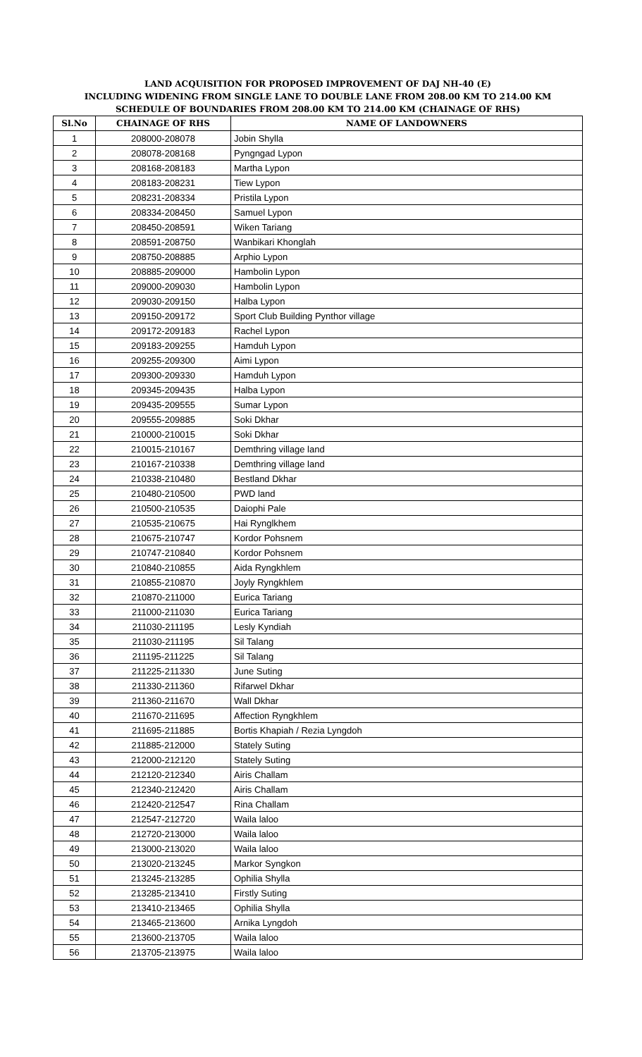LAND ACQUISITION FOR PROPOSED IMPROVEMENT OF DAJ NH-40 (E)
INCLUDING WIDENING FROM SINGLE LANE TO DOUBLE LANE FROM 208.00 KM TO 214.00 KM
SCHEDULE OF BOUNDARIES FROM 208.00 KM TO 214.00 KM (CHAINAGE OF RHS)
| Sl.No | CHAINAGE OF RHS | NAME OF LANDOWNERS |
| --- | --- | --- |
| 1 | 208000-208078 | Jobin Shylla |
| 2 | 208078-208168 | Pyngngad Lypon |
| 3 | 208168-208183 | Martha Lypon |
| 4 | 208183-208231 | Tiew Lypon |
| 5 | 208231-208334 | Pristila Lypon |
| 6 | 208334-208450 | Samuel Lypon |
| 7 | 208450-208591 | Wiken Tariang |
| 8 | 208591-208750 | Wanbikari Khonglah |
| 9 | 208750-208885 | Arphio Lypon |
| 10 | 208885-209000 | Hambolin Lypon |
| 11 | 209000-209030 | Hambolin Lypon |
| 12 | 209030-209150 | Halba Lypon |
| 13 | 209150-209172 | Sport Club Building Pynthor village |
| 14 | 209172-209183 | Rachel Lypon |
| 15 | 209183-209255 | Hamduh Lypon |
| 16 | 209255-209300 | Aimi Lypon |
| 17 | 209300-209330 | Hamduh Lypon |
| 18 | 209345-209435 | Halba Lypon |
| 19 | 209435-209555 | Sumar Lypon |
| 20 | 209555-209885 | Soki Dkhar |
| 21 | 210000-210015 | Soki Dkhar |
| 22 | 210015-210167 | Demthring village land |
| 23 | 210167-210338 | Demthring village land |
| 24 | 210338-210480 | Bestland Dkhar |
| 25 | 210480-210500 | PWD land |
| 26 | 210500-210535 | Daiophi Pale |
| 27 | 210535-210675 | Hai Rynglkhem |
| 28 | 210675-210747 | Kordor Pohsnem |
| 29 | 210747-210840 | Kordor Pohsnem |
| 30 | 210840-210855 | Aida Ryngkhlem |
| 31 | 210855-210870 | Joyly Ryngkhlem |
| 32 | 210870-211000 | Eurica Tariang |
| 33 | 211000-211030 | Eurica Tariang |
| 34 | 211030-211195 | Lesly Kyndiah |
| 35 | 211030-211195 | Sil Talang |
| 36 | 211195-211225 | Sil Talang |
| 37 | 211225-211330 | June Suting |
| 38 | 211330-211360 | Rifarwel Dkhar |
| 39 | 211360-211670 | Wall Dkhar |
| 40 | 211670-211695 | Affection Ryngkhlem |
| 41 | 211695-211885 | Bortis Khapiah / Rezia Lyngdoh |
| 42 | 211885-212000 | Stately Suting |
| 43 | 212000-212120 | Stately Suting |
| 44 | 212120-212340 | Airis Challam |
| 45 | 212340-212420 | Airis Challam |
| 46 | 212420-212547 | Rina Challam |
| 47 | 212547-212720 | Waila laloo |
| 48 | 212720-213000 | Waila laloo |
| 49 | 213000-213020 | Waila laloo |
| 50 | 213020-213245 | Markor Syngkon |
| 51 | 213245-213285 | Ophilia Shylla |
| 52 | 213285-213410 | Firstly Suting |
| 53 | 213410-213465 | Ophilia Shylla |
| 54 | 213465-213600 | Arnika Lyngdoh |
| 55 | 213600-213705 | Waila laloo |
| 56 | 213705-213975 | Waila laloo |